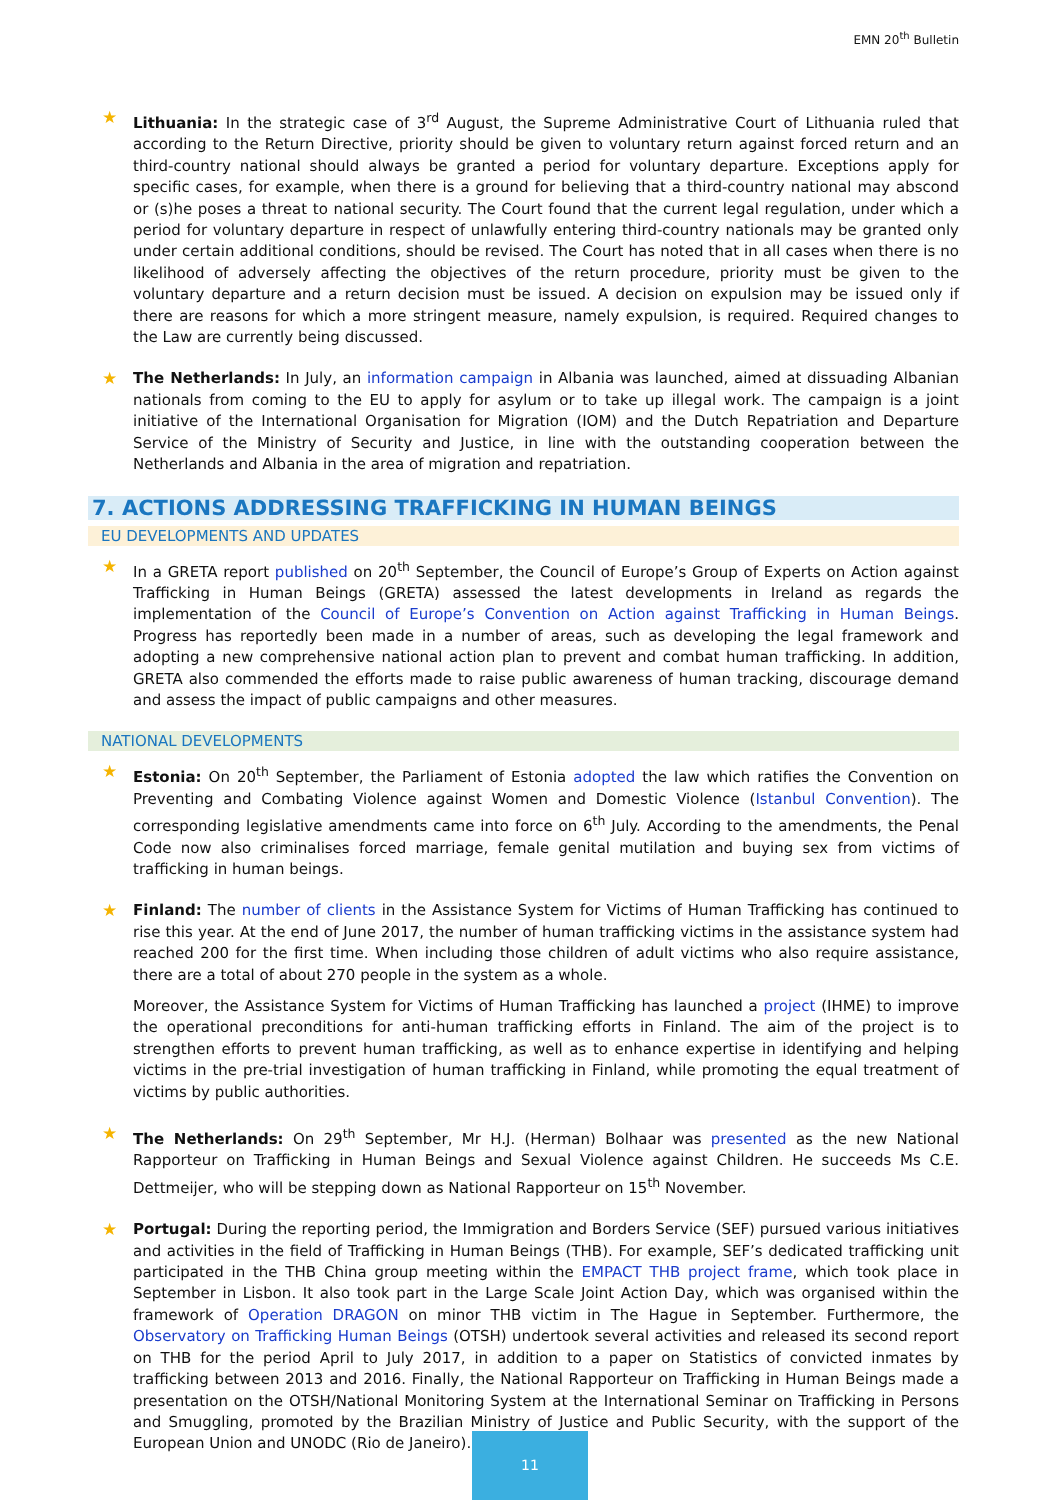EMN 20<sup>th</sup> Bulletin
★ Lithuania: In the strategic case of 3<sup>rd</sup> August, the Supreme Administrative Court of Lithuania ruled that according to the Return Directive, priority should be given to voluntary return against forced return and an third-country national should always be granted a period for voluntary departure. Exceptions apply for specific cases, for example, when there is a ground for believing that a third-country national may abscond or (s)he poses a threat to national security. The Court found that the current legal regulation, under which a period for voluntary departure in respect of unlawfully entering third-country nationals may be granted only under certain additional conditions, should be revised. The Court has noted that in all cases when there is no likelihood of adversely affecting the objectives of the return procedure, priority must be given to the voluntary departure and a return decision must be issued. A decision on expulsion may be issued only if there are reasons for which a more stringent measure, namely expulsion, is required. Required changes to the Law are currently being discussed.
★ The Netherlands: In July, an information campaign in Albania was launched, aimed at dissuading Albanian nationals from coming to the EU to apply for asylum or to take up illegal work. The campaign is a joint initiative of the International Organisation for Migration (IOM) and the Dutch Repatriation and Departure Service of the Ministry of Security and Justice, in line with the outstanding cooperation between the Netherlands and Albania in the area of migration and repatriation.
7. ACTIONS ADDRESSING TRAFFICKING IN HUMAN BEINGS
EU DEVELOPMENTS AND UPDATES
★ In a GRETA report published on 20<sup>th</sup> September, the Council of Europe’s Group of Experts on Action against Trafficking in Human Beings (GRETA) assessed the latest developments in Ireland as regards the implementation of the Council of Europe’s Convention on Action against Trafficking in Human Beings. Progress has reportedly been made in a number of areas, such as developing the legal framework and adopting a new comprehensive national action plan to prevent and combat human trafficking. In addition, GRETA also commended the efforts made to raise public awareness of human tracking, discourage demand and assess the impact of public campaigns and other measures.
NATIONAL DEVELOPMENTS
★ Estonia: On 20<sup>th</sup> September, the Parliament of Estonia adopted the law which ratifies the Convention on Preventing and Combating Violence against Women and Domestic Violence (Istanbul Convention). The corresponding legislative amendments came into force on 6<sup>th</sup> July. According to the amendments, the Penal Code now also criminalises forced marriage, female genital mutilation and buying sex from victims of trafficking in human beings.
★ Finland: The number of clients in the Assistance System for Victims of Human Trafficking has continued to rise this year. At the end of June 2017, the number of human trafficking victims in the assistance system had reached 200 for the first time. When including those children of adult victims who also require assistance, there are a total of about 270 people in the system as a whole.
Moreover, the Assistance System for Victims of Human Trafficking has launched a project (IHME) to improve the operational preconditions for anti-human trafficking efforts in Finland. The aim of the project is to strengthen efforts to prevent human trafficking, as well as to enhance expertise in identifying and helping victims in the pre-trial investigation of human trafficking in Finland, while promoting the equal treatment of victims by public authorities.
★ The Netherlands: On 29<sup>th</sup> September, Mr H.J. (Herman) Bolhaar was presented as the new National Rapporteur on Trafficking in Human Beings and Sexual Violence against Children. He succeeds Ms C.E. Dettmeijer, who will be stepping down as National Rapporteur on 15<sup>th</sup> November.
★ Portugal: During the reporting period, the Immigration and Borders Service (SEF) pursued various initiatives and activities in the field of Trafficking in Human Beings (THB). For example, SEF’s dedicated trafficking unit participated in the THB China group meeting within the EMPACT THB project frame, which took place in September in Lisbon. It also took part in the Large Scale Joint Action Day, which was organised within the framework of Operation DRAGON on minor THB victim in The Hague in September. Furthermore, the Observatory on Trafficking Human Beings (OTSH) undertook several activities and released its second report on THB for the period April to July 2017, in addition to a paper on Statistics of convicted inmates by trafficking between 2013 and 2016. Finally, the National Rapporteur on Trafficking in Human Beings made a presentation on the OTSH/National Monitoring System at the International Seminar on Trafficking in Persons and Smuggling, promoted by the Brazilian Ministry of Justice and Public Security, with the support of the European Union and UNODC (Rio de Janeiro).
11